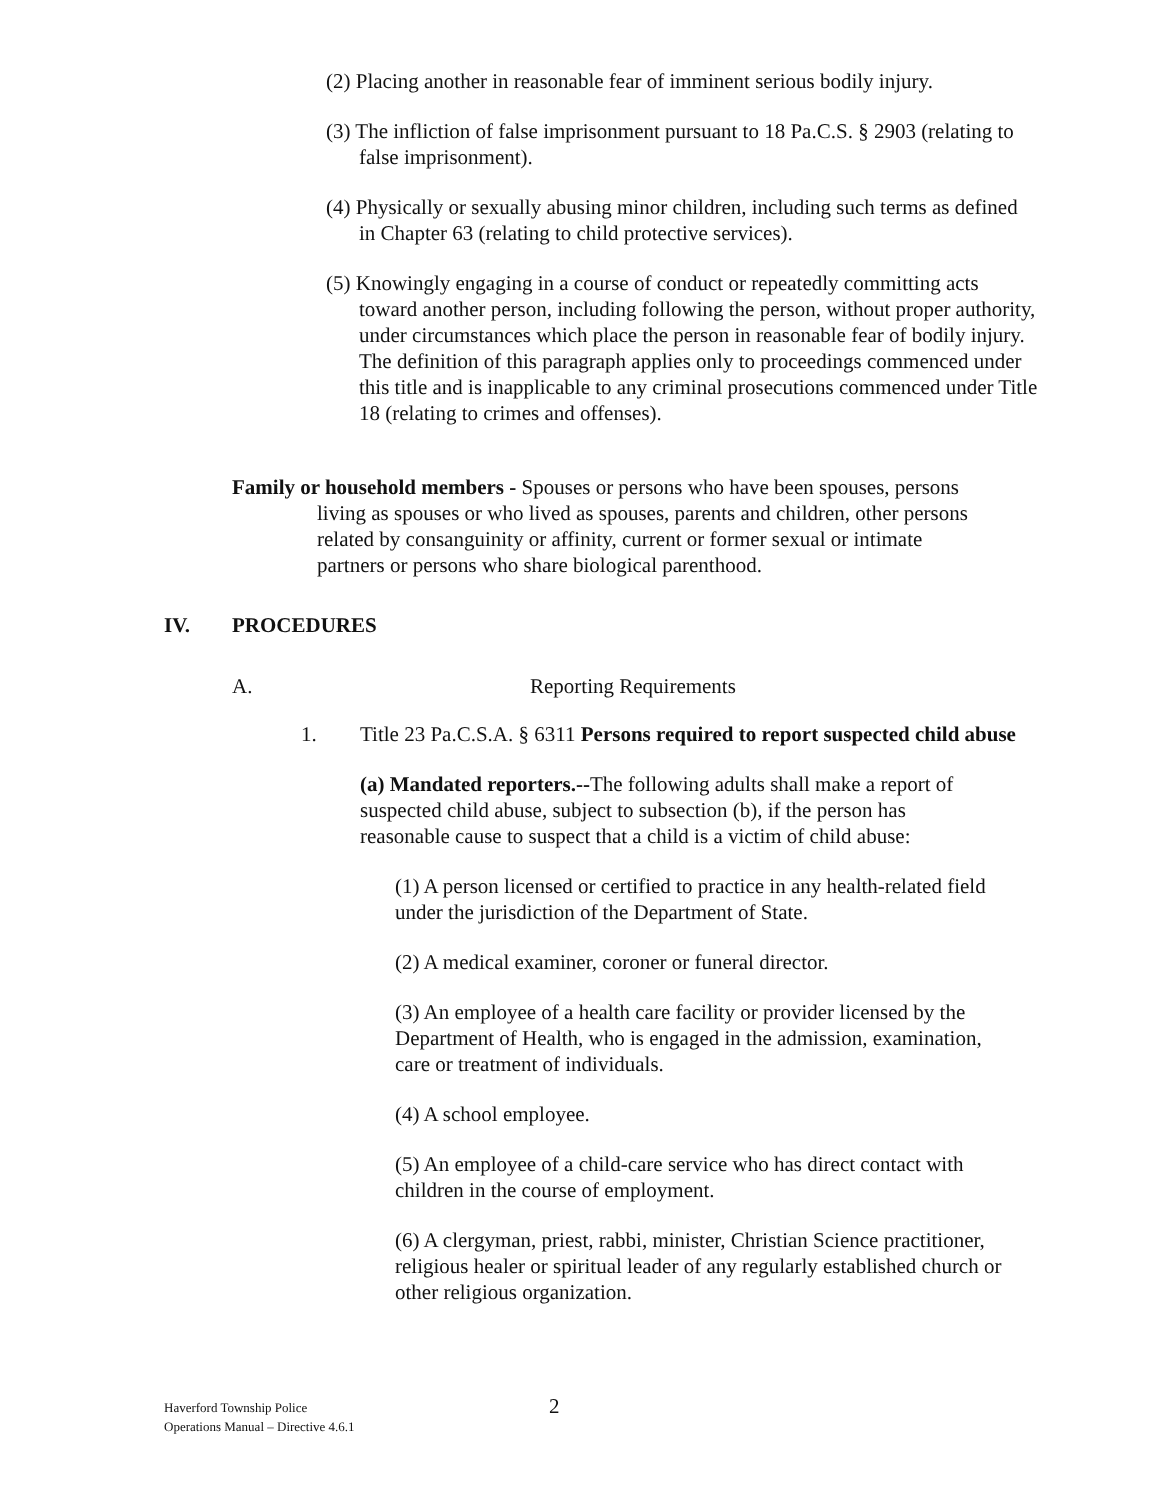(2) Placing another in reasonable fear of imminent serious bodily injury.
(3) The infliction of false imprisonment pursuant to 18 Pa.C.S. § 2903 (relating to false imprisonment).
(4) Physically or sexually abusing minor children, including such terms as defined in Chapter 63 (relating to child protective services).
(5) Knowingly engaging in a course of conduct or repeatedly committing acts toward another person, including following the person, without proper authority, under circumstances which place the person in reasonable fear of bodily injury. The definition of this paragraph applies only to proceedings commenced under this title and is inapplicable to any criminal prosecutions commenced under Title 18 (relating to crimes and offenses).
Family or household members - Spouses or persons who have been spouses, persons living as spouses or who lived as spouses, parents and children, other persons related by consanguinity or affinity, current or former sexual or intimate partners or persons who share biological parenthood.
IV. PROCEDURES
A. Reporting Requirements
1. Title 23 Pa.C.S.A. § 6311 Persons required to report suspected child abuse
(a) Mandated reporters.--The following adults shall make a report of suspected child abuse, subject to subsection (b), if the person has reasonable cause to suspect that a child is a victim of child abuse:
(1) A person licensed or certified to practice in any health-related field under the jurisdiction of the Department of State.
(2) A medical examiner, coroner or funeral director.
(3) An employee of a health care facility or provider licensed by the Department of Health, who is engaged in the admission, examination, care or treatment of individuals.
(4) A school employee.
(5) An employee of a child-care service who has direct contact with children in the course of employment.
(6) A clergyman, priest, rabbi, minister, Christian Science practitioner, religious healer or spiritual leader of any regularly established church or other religious organization.
Haverford Township Police
Operations Manual – Directive 4.6.1
2